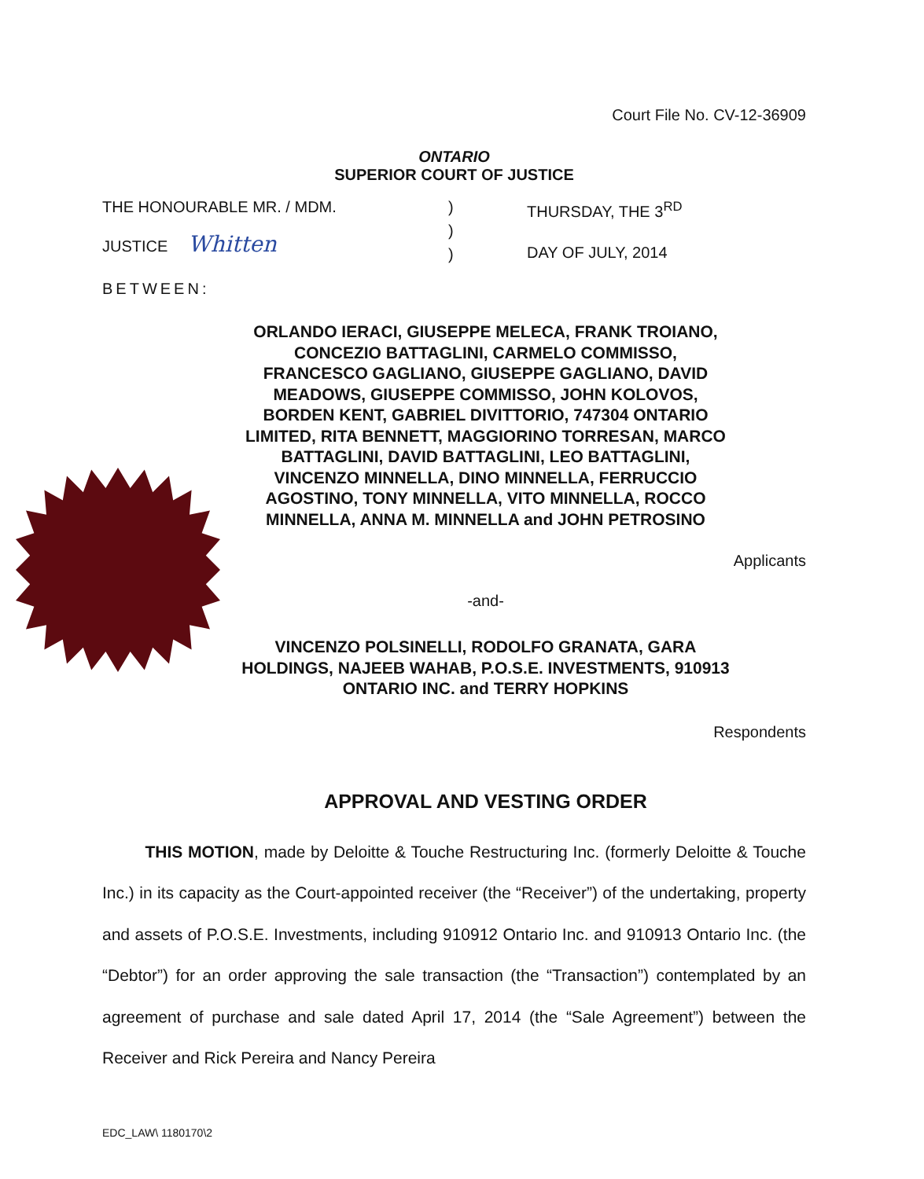Court File No. CV-12-36909
ONTARIO
SUPERIOR COURT OF JUSTICE
THE HONOURABLE MR. / MDM.
JUSTICE Whitten
)
)
)
THURSDAY, THE 3<sup>RD</sup>
DAY OF JULY, 2014
BETWEEN:
ORLANDO IERACI, GIUSEPPE MELECA, FRANK TROIANO,
CONCEZIO BATTAGLINI, CARMELO COMMISSO,
FRANCESCO GAGLIANO, GIUSEPPE GAGLIANO, DAVID
MEADOWS, GIUSEPPE COMMISSO, JOHN KOLOVOS,
BORDEN KENT, GABRIEL DIVITTORIO, 747304 ONTARIO
LIMITED, RITA BENNETT, MAGGIORINO TORRESAN, MARCO
BATTAGLINI, DAVID BATTAGLINI, LEO BATTAGLINI,
VINCENZO MINNELLA, DINO MINNELLA, FERRUCCIO
AGOSTINO, TONY MINNELLA, VITO MINNELLA, ROCCO
MINNELLA, ANNA M. MINNELLA and JOHN PETROSINO
Applicants
-and-
VINCENZO POLSINELLI, RODOLFO GRANATA, GARA
HOLDINGS, NAJEEB WAHAB, P.O.S.E. INVESTMENTS, 910913
ONTARIO INC. and TERRY HOPKINS
Respondents
APPROVAL AND VESTING ORDER
THIS MOTION, made by Deloitte & Touche Restructuring Inc. (formerly Deloitte & Touche Inc.) in its capacity as the Court-appointed receiver (the “Receiver”) of the undertaking, property and assets of P.O.S.E. Investments, including 910912 Ontario Inc. and 910913 Ontario Inc. (the “Debtor”) for an order approving the sale transaction (the “Transaction”) contemplated by an agreement of purchase and sale dated April 17, 2014 (the “Sale Agreement”) between the Receiver and Rick Pereira and Nancy Pereira
EDC_LAW\ 1180170\2